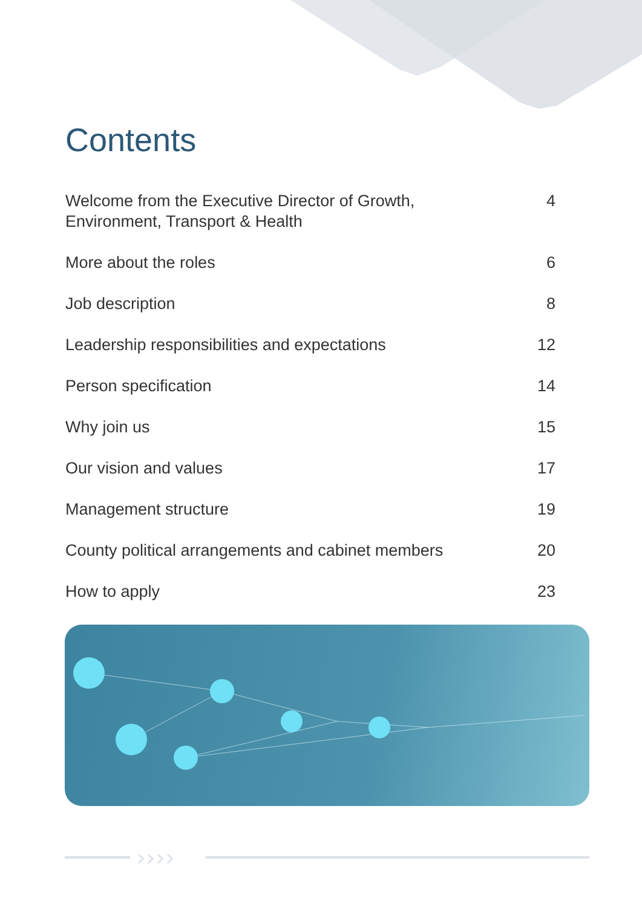Contents
| Welcome from the Executive Director of Growth, Environment, Transport & Health | 4 |
| More about the roles | 6 |
| Job description | 8 |
| Leadership responsibilities and expectations | 12 |
| Person specification | 14 |
| Why join us | 15 |
| Our vision and values | 17 |
| Management structure | 19 |
| County political arrangements and cabinet members | 20 |
| How to apply | 23 |
››››